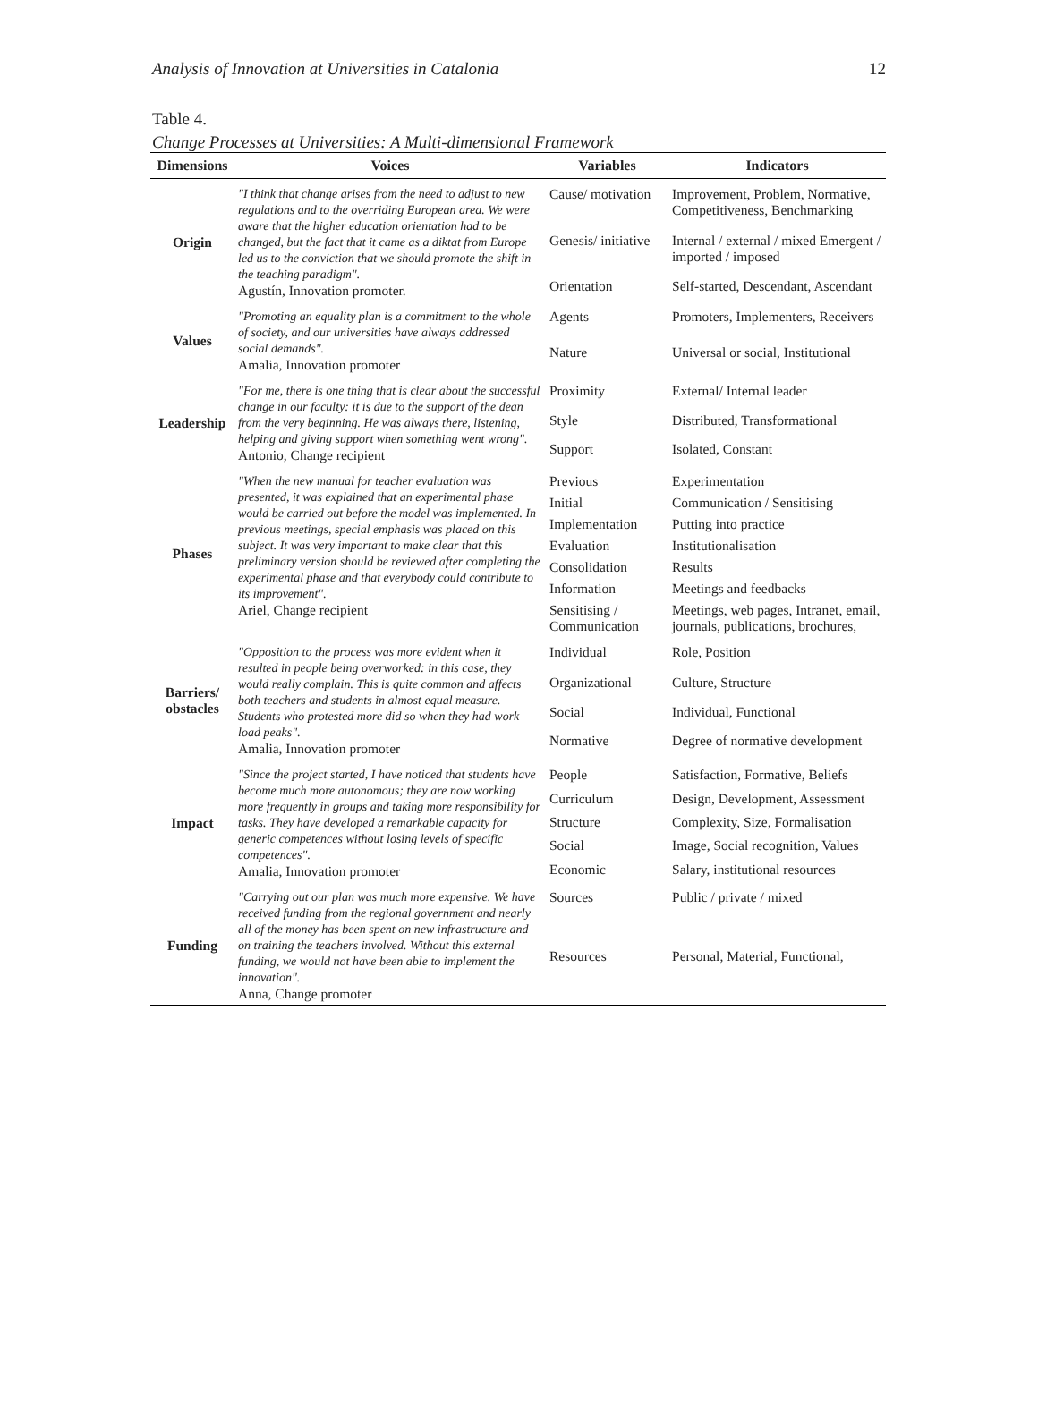Analysis of Innovation at Universities in Catalonia 12
Table 4.
Change Processes at Universities: A Multi-dimensional Framework
| Dimensions | Voices | Variables | Indicators |
| --- | --- | --- | --- |
| Origin | "I think that change arises from the need to adjust to new regulations and to the overriding European area. We were aware that the higher education orientation had to be changed, but the fact that it came as a diktat from Europe led us to the conviction that we should promote the shift in the teaching paradigm". Agustín, Innovation promoter. | Cause/ motivation | Improvement, Problem, Normative, Competitiveness, Benchmarking |
| | | Genesis/ initiative | Internal / external / mixed Emergent / imported / imposed |
| | | Orientation | Self-started, Descendant, Ascendant |
| Values | "Promoting an equality plan is a commitment to the whole of society, and our universities have always addressed social demands". Amalia, Innovation promoter | Agents | Promoters, Implementers, Receivers |
| | | Nature | Universal or social, Institutional |
| Leadership | "For me, there is one thing that is clear about the successful change in our faculty: it is due to the support of the dean from the very beginning. He was always there, listening, helping and giving support when something went wrong". Antonio, Change recipient | Proximity | External/ Internal leader |
| | | Style | Distributed, Transformational |
| | | Support | Isolated, Constant |
| Phases | "When the new manual for teacher evaluation was presented, it was explained that an experimental phase would be carried out before the model was implemented. In previous meetings, special emphasis was placed on this subject. It was very important to make clear that this preliminary version should be reviewed after completing the experimental phase and that everybody could contribute to its improvement". Ariel, Change recipient | Previous | Experimentation |
| | | Initial | Communication / Sensitising |
| | | Implementation | Putting into practice |
| | | Evaluation | Institutionalisation |
| | | Consolidation | Results |
| | | Information | Meetings and feedbacks |
| | | Sensitising / Communication | Meetings, web pages, Intranet, email, journals, publications, brochures, |
| Barriers/ obstacles | "Opposition to the process was more evident when it resulted in people being overworked: in this case, they would really complain. This is quite common and affects both teachers and students in almost equal measure. Students who protested more did so when they had work load peaks". Amalia, Innovation promoter | Individual | Role, Position |
| | | Organizational | Culture, Structure |
| | | Social | Individual, Functional |
| | | Normative | Degree of normative development |
| Impact | "Since the project started, I have noticed that students have become much more autonomous; they are now working more frequently in groups and taking more responsibility for tasks. They have developed a remarkable capacity for generic competences without losing levels of specific competences". Amalia, Innovation promoter | People | Satisfaction, Formative, Beliefs |
| | | Curriculum | Design, Development, Assessment |
| | | Structure | Complexity, Size, Formalisation |
| | | Social | Image, Social recognition, Values |
| | | Economic | Salary, institutional resources |
| Funding | "Carrying out our plan was much more expensive. We have received funding from the regional government and nearly all of the money has been spent on new infrastructure and on training the teachers involved. Without this external funding, we would not have been able to implement the innovation". Anna, Change promoter | Sources | Public / private / mixed |
| | | Resources | Personal, Material, Functional, |